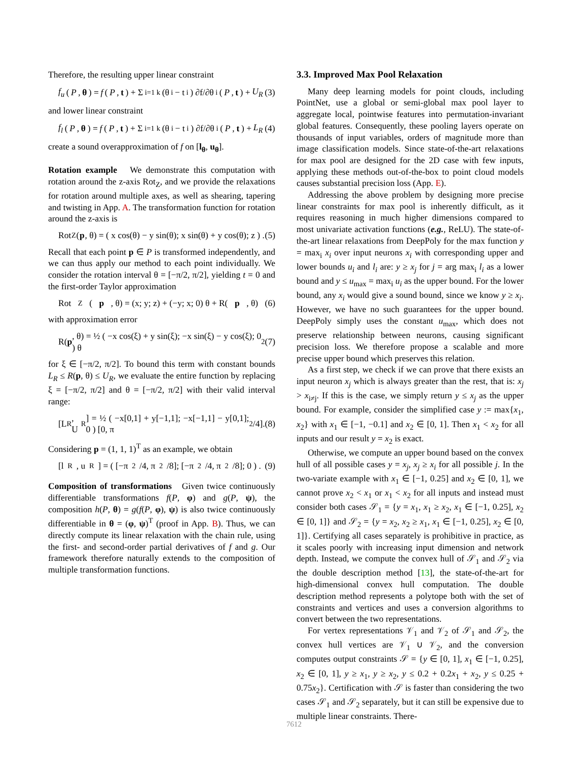Therefore, the resulting upper linear constraint
f<sub>u</sub> (P, θ) = f (P, t) + Σ<sub>i=1</sub><sup>k</sup> (θ<sub>i</sub> − t<sub>i</sub>) ∂f/∂θ<sub>i</sub>(P, t) + U<sub>R</sub> (3)
and lower linear constraint
f<sub>l</sub> (P, θ) = f (P, t) + Σ<sub>i=1</sub><sup>k</sup> (θ<sub>i</sub> − t<sub>i</sub>) ∂f/∂θ<sub>i</sub>(P, t) + L<sub>R</sub> (4)
create a sound overapproximation of f on [l<sub>θ</sub>, u<sub>θ</sub>].
Rotation example We demonstrate this computation with rotation around the z-axis Rot<sub>Z</sub>, and we provide the relaxations for rotation around multiple axes, as well as shearing, tapering and twisting in App. A. The transformation function for rotation around the z-axis is
Rot<sub>Z</sub>(p, θ) = ( x cos(θ) − y sin(θ); x sin(θ) + y cos(θ); z ) . (5)
Recall that each point p ∈ P is transformed independently, and we can thus apply our method to each point individually. We consider the rotation interval θ = [−π/2, π/2], yielding t = 0 and the first-order Taylor approximation
Rot<sub>Z</sub>(p, θ) = (x; y; z) + (−y; x; 0) θ + R(p, θ) (6)
with approximation error
R(p, θ) = ½ ( −x cos(ξ) + y sin(ξ); −x sin(ξ) − y cos(ξ); 0 ) θ<sup>2</sup> (7)
for ξ ∈ [−π/2, π/2]. To bound this term with constant bounds L<sub>R</sub> ≤ R(p, θ) ≤ U<sub>R</sub>, we evaluate the entire function by replacing ξ = [−π/2, π/2] and θ = [−π/2, π/2] with their valid interval range:
[L<sub>R</sub>, U<sub>R</sub>] = ½ ( −x[0,1] + y[−1,1]; −x[−1,1] − y[0,1]; 0 ) [0, π<sup>2</sup>/4]. (8)
Considering p = (1, 1, 1)<sup>T</sup> as an example, we obtain
[l<sub>R</sub>, u<sub>R</sub>] = ( [−π<sup>2</sup>/4, π<sup>2</sup>/8]; [−π<sup>2</sup>/4, π<sup>2</sup>/8]; 0 ) . (9)
Composition of transformations Given twice continuously differentiable transformations f(P, φ) and g(P, ψ), the composition h(P, θ) = g(f(P, φ), ψ) is also twice continuously differentiable in θ = (φ, ψ)<sup>T</sup> (proof in App. B). Thus, we can directly compute its linear relaxation with the chain rule, using the first- and second-order partial derivatives of f and g. Our framework therefore naturally extends to the composition of multiple transformation functions.
3.3. Improved Max Pool Relaxation
Many deep learning models for point clouds, including PointNet, use a global or semi-global max pool layer to aggregate local, pointwise features into permutation-invariant global features. Consequently, these pooling layers operate on thousands of input variables, orders of magnitude more than image classification models. Since state-of-the-art relaxations for max pool are designed for the 2D case with few inputs, applying these methods out-of-the-box to point cloud models causes substantial precision loss (App. E).
Addressing the above problem by designing more precise linear constraints for max pool is inherently difficult, as it requires reasoning in much higher dimensions compared to most univariate activation functions (e.g., ReLU). The state-of-the-art linear relaxations from DeepPoly for the max function y = max<sub>i</sub> x<sub>i</sub> over input neurons x<sub>i</sub> with corresponding upper and lower bounds u<sub>i</sub> and l<sub>i</sub> are: y ≥ x<sub>j</sub> for j = arg max<sub>i</sub> l<sub>i</sub> as a lower bound and y ≤ u<sub>max</sub> = max<sub>i</sub> u<sub>i</sub> as the upper bound. For the lower bound, any x<sub>i</sub> would give a sound bound, since we know y ≥ x<sub>i</sub>. However, we have no such guarantees for the upper bound. DeepPoly simply uses the constant u<sub>max</sub>, which does not preserve relationship between neurons, causing significant precision loss. We therefore propose a scalable and more precise upper bound which preserves this relation.
As a first step, we check if we can prove that there exists an input neuron x<sub>j</sub> which is always greater than the rest, that is: x<sub>j</sub> > x<sub>i≠j</sub>. If this is the case, we simply return y ≤ x<sub>j</sub> as the upper bound. For example, consider the simplified case y := max{x<sub>1</sub>, x<sub>2</sub>} with x<sub>1</sub> ∈ [−1, −0.1] and x<sub>2</sub> ∈ [0, 1]. Then x<sub>1</sub> < x<sub>2</sub> for all inputs and our result y = x<sub>2</sub> is exact.
Otherwise, we compute an upper bound based on the convex hull of all possible cases y = x<sub>j</sub>, x<sub>j</sub> ≥ x<sub>i</sub> for all possible j. In the two-variate example with x<sub>1</sub> ∈ [−1, 0.25] and x<sub>2</sub> ∈ [0, 1], we cannot prove x<sub>2</sub> < x<sub>1</sub> or x<sub>1</sub> < x<sub>2</sub> for all inputs and instead must consider both cases 𝒮<sub>1</sub> = {y = x<sub>1</sub>, x<sub>1</sub> ≥ x<sub>2</sub>, x<sub>1</sub> ∈ [−1, 0.25], x<sub>2</sub> ∈ [0, 1]} and 𝒮<sub>2</sub> = {y = x<sub>2</sub>, x<sub>2</sub> ≥ x<sub>1</sub>, x<sub>1</sub> ∈ [−1, 0.25], x<sub>2</sub> ∈ [0, 1]}. Certifying all cases separately is prohibitive in practice, as it scales poorly with increasing input dimension and network depth. Instead, we compute the convex hull of 𝒮<sub>1</sub> and 𝒮<sub>2</sub> via the double description method [13], the state-of-the-art for high-dimensional convex hull computation. The double description method represents a polytope both with the set of constraints and vertices and uses a conversion algorithms to convert between the two representations.
For vertex representations 𝒱<sub>1</sub> and 𝒱<sub>2</sub> of 𝒮<sub>1</sub> and 𝒮<sub>2</sub>, the convex hull vertices are 𝒱<sub>1</sub> ∪ 𝒱<sub>2</sub>, and the conversion computes output constraints 𝒮 = {y ∈ [0, 1], x<sub>1</sub> ∈ [−1, 0.25], x<sub>2</sub> ∈ [0, 1], y ≥ x<sub>1</sub>, y ≥ x<sub>2</sub>, y ≤ 0.2 + 0.2x<sub>1</sub> + x<sub>2</sub>, y ≤ 0.25 + 0.75x<sub>2</sub>}. Certification with 𝒮 is faster than considering the two cases 𝒮<sub>1</sub> and 𝒮<sub>2</sub> separately, but it can still be expensive due to multiple linear constraints. There-
7612